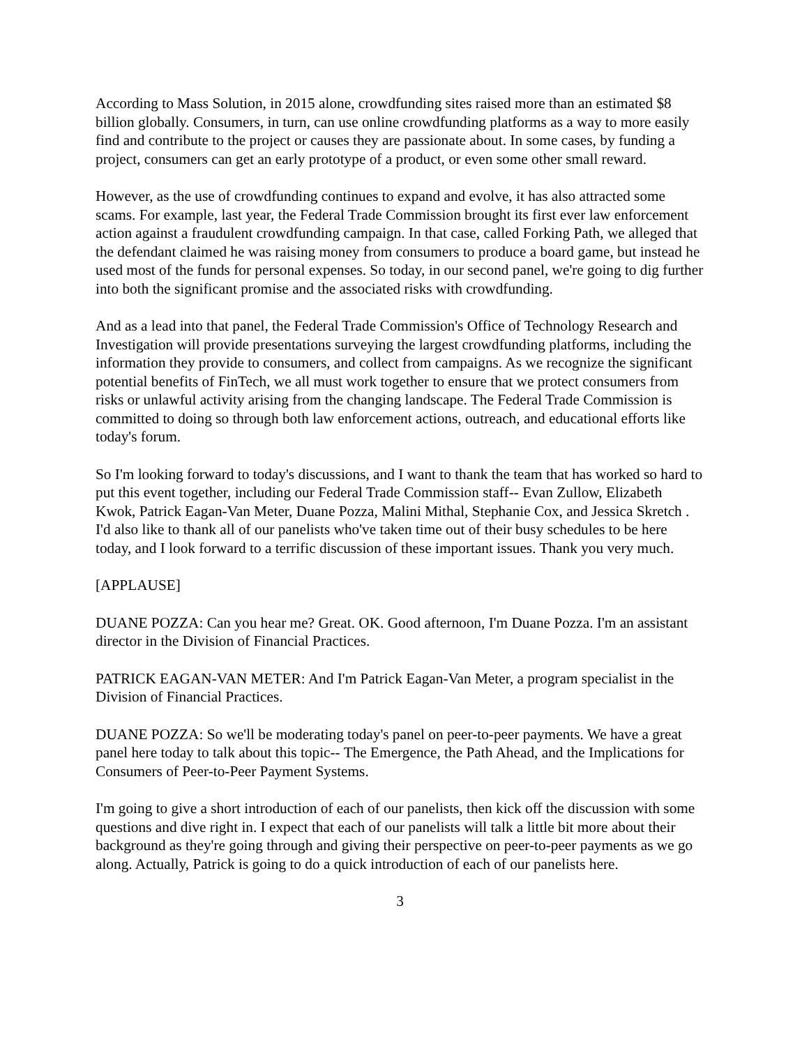According to Mass Solution, in 2015 alone, crowdfunding sites raised more than an estimated $8 billion globally. Consumers, in turn, can use online crowdfunding platforms as a way to more easily find and contribute to the project or causes they are passionate about. In some cases, by funding a project, consumers can get an early prototype of a product, or even some other small reward.
However, as the use of crowdfunding continues to expand and evolve, it has also attracted some scams. For example, last year, the Federal Trade Commission brought its first ever law enforcement action against a fraudulent crowdfunding campaign. In that case, called Forking Path, we alleged that the defendant claimed he was raising money from consumers to produce a board game, but instead he used most of the funds for personal expenses. So today, in our second panel, we're going to dig further into both the significant promise and the associated risks with crowdfunding.
And as a lead into that panel, the Federal Trade Commission's Office of Technology Research and Investigation will provide presentations surveying the largest crowdfunding platforms, including the information they provide to consumers, and collect from campaigns. As we recognize the significant potential benefits of FinTech, we all must work together to ensure that we protect consumers from risks or unlawful activity arising from the changing landscape. The Federal Trade Commission is committed to doing so through both law enforcement actions, outreach, and educational efforts like today's forum.
So I'm looking forward to today's discussions, and I want to thank the team that has worked so hard to put this event together, including our Federal Trade Commission staff-- Evan Zullow, Elizabeth Kwok, Patrick Eagan-Van Meter, Duane Pozza, Malini Mithal, Stephanie Cox, and Jessica Skretch . I'd also like to thank all of our panelists who've taken time out of their busy schedules to be here today, and I look forward to a terrific discussion of these important issues. Thank you very much.
[APPLAUSE]
DUANE POZZA: Can you hear me? Great. OK. Good afternoon, I'm Duane Pozza. I'm an assistant director in the Division of Financial Practices.
PATRICK EAGAN-VAN METER: And I'm Patrick Eagan-Van Meter, a program specialist in the Division of Financial Practices.
DUANE POZZA: So we'll be moderating today's panel on peer-to-peer payments. We have a great panel here today to talk about this topic-- The Emergence, the Path Ahead, and the Implications for Consumers of Peer-to-Peer Payment Systems.
I'm going to give a short introduction of each of our panelists, then kick off the discussion with some questions and dive right in. I expect that each of our panelists will talk a little bit more about their background as they're going through and giving their perspective on peer-to-peer payments as we go along. Actually, Patrick is going to do a quick introduction of each of our panelists here.
3